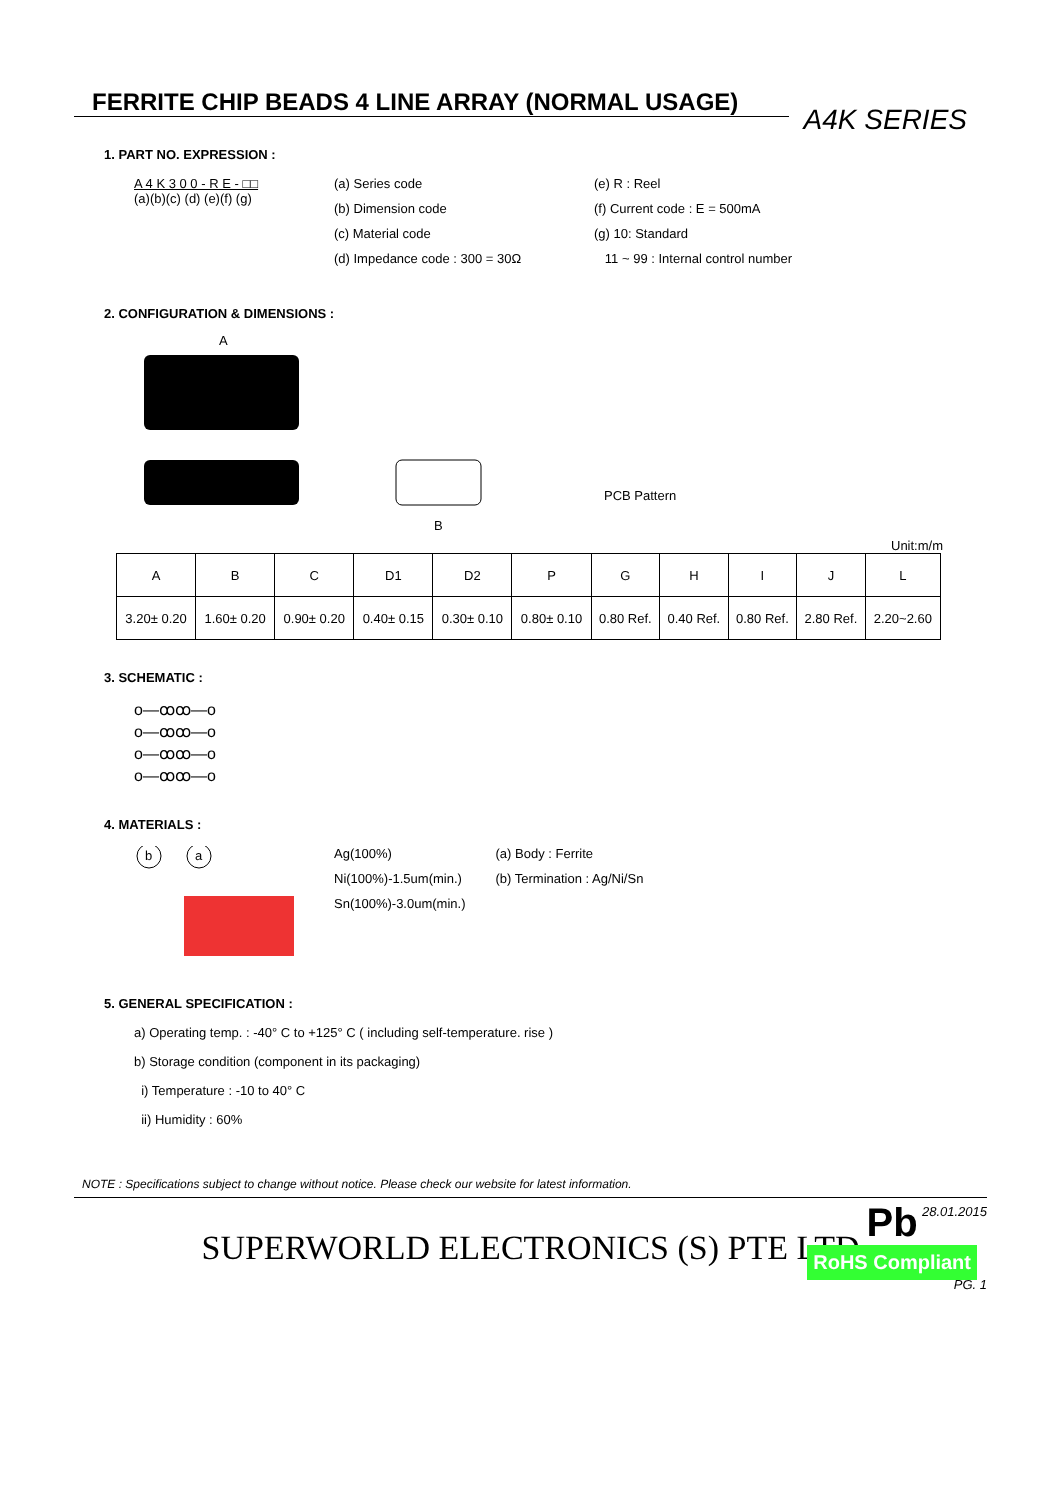A4K SERIES
FERRITE CHIP BEADS 4 LINE ARRAY (NORMAL USAGE)
1. PART NO. EXPRESSION :
A 4 K 3 0 0 - R E - □□
(a)(b)(c) (d) (e)(f) (g)
(a) Series code
(b) Dimension code
(c) Material code
(d) Impedance code : 300 = 30Ω
(e) R : Reel
(f) Current code : E = 500mA
(g) 10: Standard
11 ~ 99 : Internal control number
2. CONFIGURATION & DIMENSIONS :
PCB Pattern
A
B
Unit:m/m
| A | B | C | D1 | D2 | P | G | H | I | J | L |
| --- | --- | --- | --- | --- | --- | --- | --- | --- | --- | --- |
| 3.20± 0.20 | 1.60± 0.20 | 0.90± 0.20 | 0.40± 0.15 | 0.30± 0.10 | 0.80± 0.10 | 0.80 Ref. | 0.40 Ref. | 0.80 Ref. | 2.80 Ref. | 2.20~2.60 |
3. SCHEMATIC :
o—ꝏꝏ—o
o—ꝏꝏ—o
o—ꝏꝏ—o
o—ꝏꝏ—o
4. MATERIALS :
b
a
Ag(100%)
Ni(100%)-1.5um(min.)
Sn(100%)-3.0um(min.)
(a) Body : Ferrite
(b) Termination : Ag/Ni/Sn
5. GENERAL SPECIFICATION :
a) Operating temp. : -40° C to +125° C ( including self-temperature. rise )
b) Storage condition (component in its packaging)
i) Temperature : -10 to 40° C
ii) Humidity : 60%
Pb
RoHS Compliant
NOTE : Specifications subject to change without notice. Please check our website for latest information.
28.01.2015
SUPERWORLD ELECTRONICS (S) PTE LTD
PG. 1